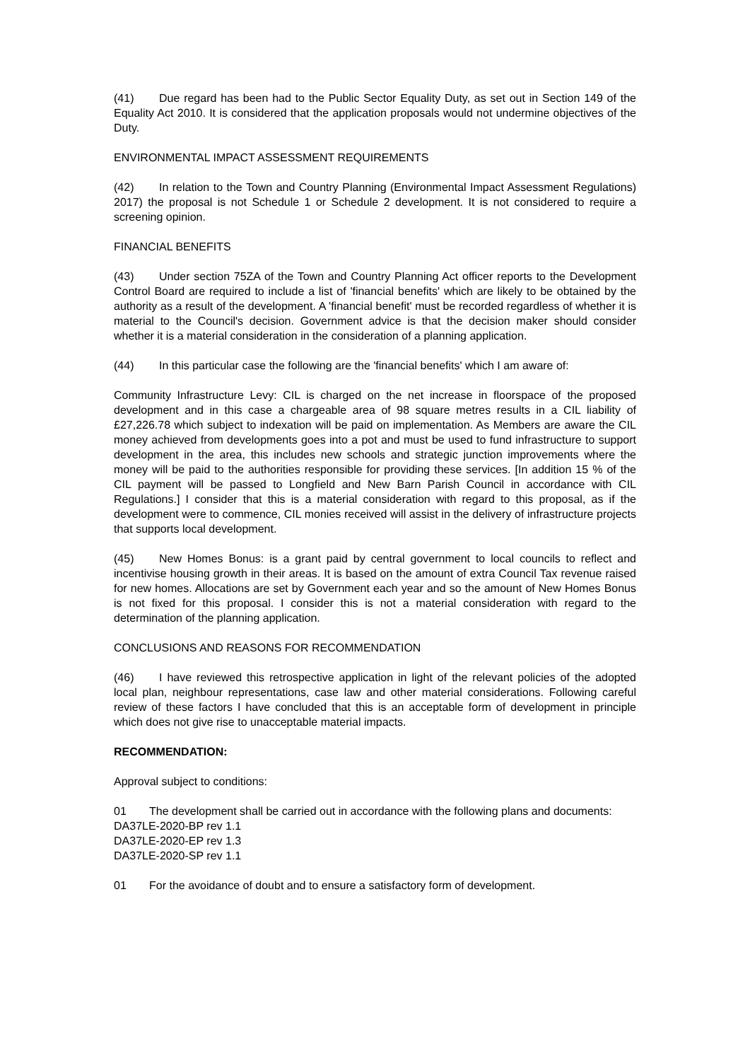(41) Due regard has been had to the Public Sector Equality Duty, as set out in Section 149 of the Equality Act 2010. It is considered that the application proposals would not undermine objectives of the Duty.
ENVIRONMENTAL IMPACT ASSESSMENT REQUIREMENTS
(42) In relation to the Town and Country Planning (Environmental Impact Assessment Regulations) 2017) the proposal is not Schedule 1 or Schedule 2 development. It is not considered to require a screening opinion.
FINANCIAL BENEFITS
(43) Under section 75ZA of the Town and Country Planning Act officer reports to the Development Control Board are required to include a list of 'financial benefits' which are likely to be obtained by the authority as a result of the development. A 'financial benefit' must be recorded regardless of whether it is material to the Council's decision. Government advice is that the decision maker should consider whether it is a material consideration in the consideration of a planning application.
(44) In this particular case the following are the 'financial benefits' which I am aware of:
Community Infrastructure Levy: CIL is charged on the net increase in floorspace of the proposed development and in this case a chargeable area of 98 square metres results in a CIL liability of £27,226.78 which subject to indexation will be paid on implementation. As Members are aware the CIL money achieved from developments goes into a pot and must be used to fund infrastructure to support development in the area, this includes new schools and strategic junction improvements where the money will be paid to the authorities responsible for providing these services. [In addition 15 % of the CIL payment will be passed to Longfield and New Barn Parish Council in accordance with CIL Regulations.] I consider that this is a material consideration with regard to this proposal, as if the development were to commence, CIL monies received will assist in the delivery of infrastructure projects that supports local development.
(45) New Homes Bonus: is a grant paid by central government to local councils to reflect and incentivise housing growth in their areas. It is based on the amount of extra Council Tax revenue raised for new homes. Allocations are set by Government each year and so the amount of New Homes Bonus is not fixed for this proposal. I consider this is not a material consideration with regard to the determination of the planning application.
CONCLUSIONS AND REASONS FOR RECOMMENDATION
(46) I have reviewed this retrospective application in light of the relevant policies of the adopted local plan, neighbour representations, case law and other material considerations. Following careful review of these factors I have concluded that this is an acceptable form of development in principle which does not give rise to unacceptable material impacts.
RECOMMENDATION:
Approval subject to conditions:
01 The development shall be carried out in accordance with the following plans and documents:
DA37LE-2020-BP rev 1.1
DA37LE-2020-EP rev 1.3
DA37LE-2020-SP rev 1.1
01 For the avoidance of doubt and to ensure a satisfactory form of development.